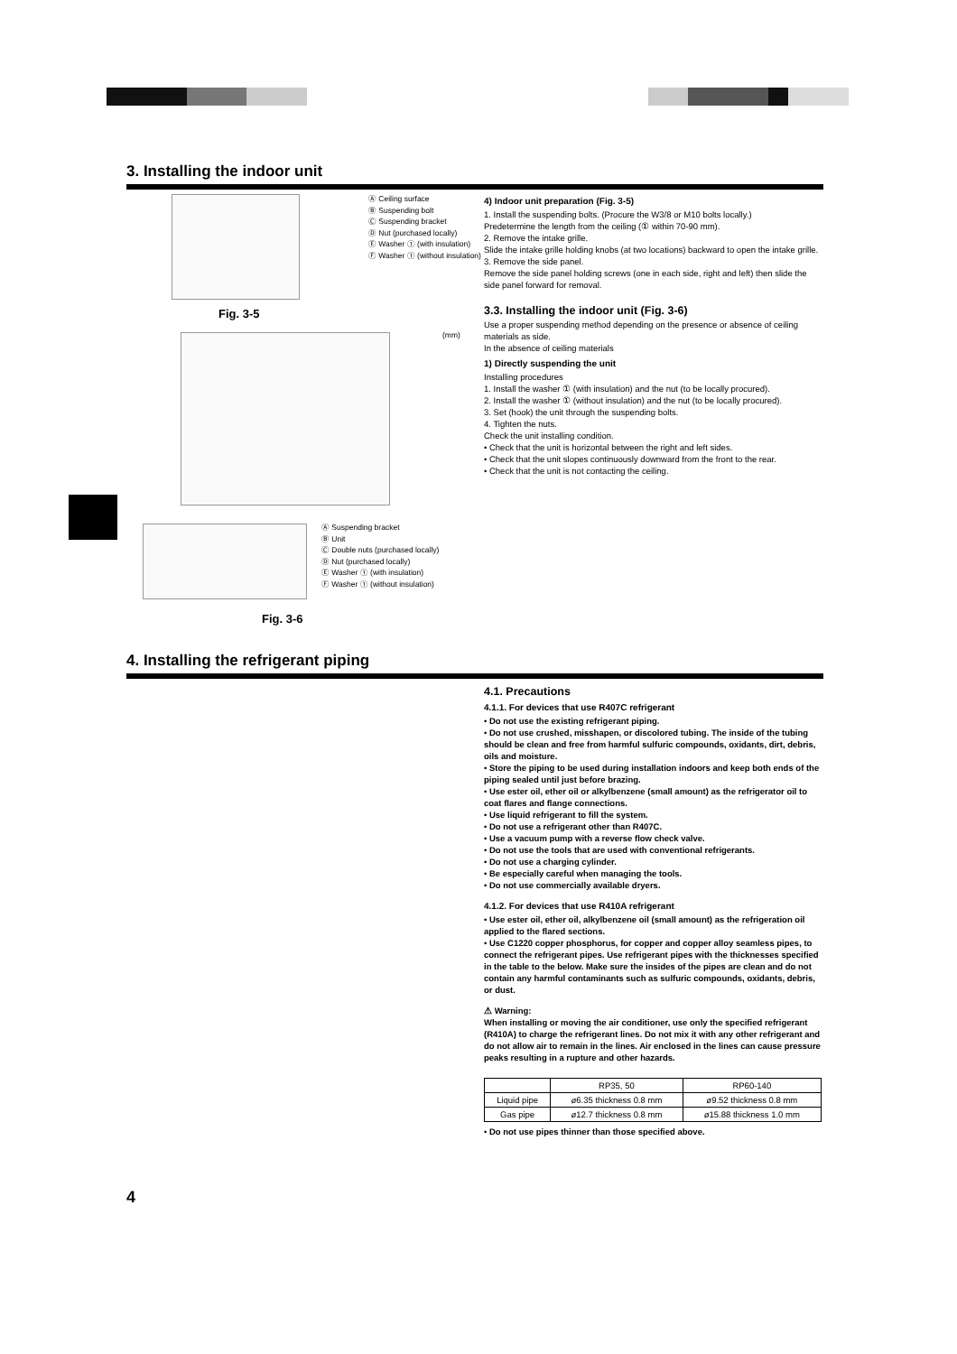3. Installing the indoor unit
Ⓐ Ceiling surface
Ⓑ Suspending bolt
Ⓒ Suspending bracket
Ⓓ Nut (purchased locally)
Ⓔ Washer ① (with insulation)
Ⓕ Washer ① (without insulation)
Fig. 3-5
(mm)
Ⓐ Suspending bracket
Ⓑ Unit
Ⓒ Double nuts (purchased locally)
Ⓓ Nut (purchased locally)
Ⓔ Washer ① (with insulation)
Ⓕ Washer ① (without insulation)
Fig. 3-6
4) Indoor unit preparation (Fig. 3-5)
1. Install the suspending bolts. (Procure the W3/8 or M10 bolts locally.)
Predetermine the length from the ceiling (① within 70-90 mm).
2. Remove the intake grille.
Slide the intake grille holding knobs (at two locations) backward to open the intake grille.
3. Remove the side panel.
Remove the side panel holding screws (one in each side, right and left) then slide the side panel forward for removal.
3.3. Installing the indoor unit (Fig. 3-6)
Use a proper suspending method depending on the presence or absence of ceiling materials as side.
In the absence of ceiling materials
1) Directly suspending the unit
Installing procedures
1. Install the washer ① (with insulation) and the nut (to be locally procured).
2. Install the washer ① (without insulation) and the nut (to be locally procured).
3. Set (hook) the unit through the suspending bolts.
4. Tighten the nuts.
Check the unit installing condition.
• Check that the unit is horizontal between the right and left sides.
• Check that the unit slopes continuously downward from the front to the rear.
• Check that the unit is not contacting the ceiling.
4. Installing the refrigerant piping
4.1. Precautions
4.1.1. For devices that use R407C refrigerant
• Do not use the existing refrigerant piping.
• Do not use crushed, misshapen, or discolored tubing. The inside of the tubing should be clean and free from harmful sulfuric compounds, oxidants, dirt, debris, oils and moisture.
• Store the piping to be used during installation indoors and keep both ends of the piping sealed until just before brazing.
• Use ester oil, ether oil or alkylbenzene (small amount) as the refrigerator oil to coat flares and flange connections.
• Use liquid refrigerant to fill the system.
• Do not use a refrigerant other than R407C.
• Use a vacuum pump with a reverse flow check valve.
• Do not use the tools that are used with conventional refrigerants.
• Do not use a charging cylinder.
• Be especially careful when managing the tools.
• Do not use commercially available dryers.
4.1.2. For devices that use R410A refrigerant
• Use ester oil, ether oil, alkylbenzene oil (small amount) as the refrigeration oil applied to the flared sections.
• Use C1220 copper phosphorus, for copper and copper alloy seamless pipes, to connect the refrigerant pipes. Use refrigerant pipes with the thicknesses specified in the table to the below. Make sure the insides of the pipes are clean and do not contain any harmful contaminants such as sulfuric compounds, oxidants, debris, or dust.
⚠ Warning:
When installing or moving the air conditioner, use only the specified refrigerant (R410A) to charge the refrigerant lines. Do not mix it with any other refrigerant and do not allow air to remain in the lines. Air enclosed in the lines can cause pressure peaks resulting in a rupture and other hazards.
| | RP35, 50 | RP60-140 |
| --- | --- | --- |
| Liquid pipe | ø6.35 thickness 0.8 mm | ø9.52 thickness 0.8 mm |
| Gas pipe | ø12.7 thickness 0.8 mm | ø15.88 thickness 1.0 mm |
• Do not use pipes thinner than those specified above.
4